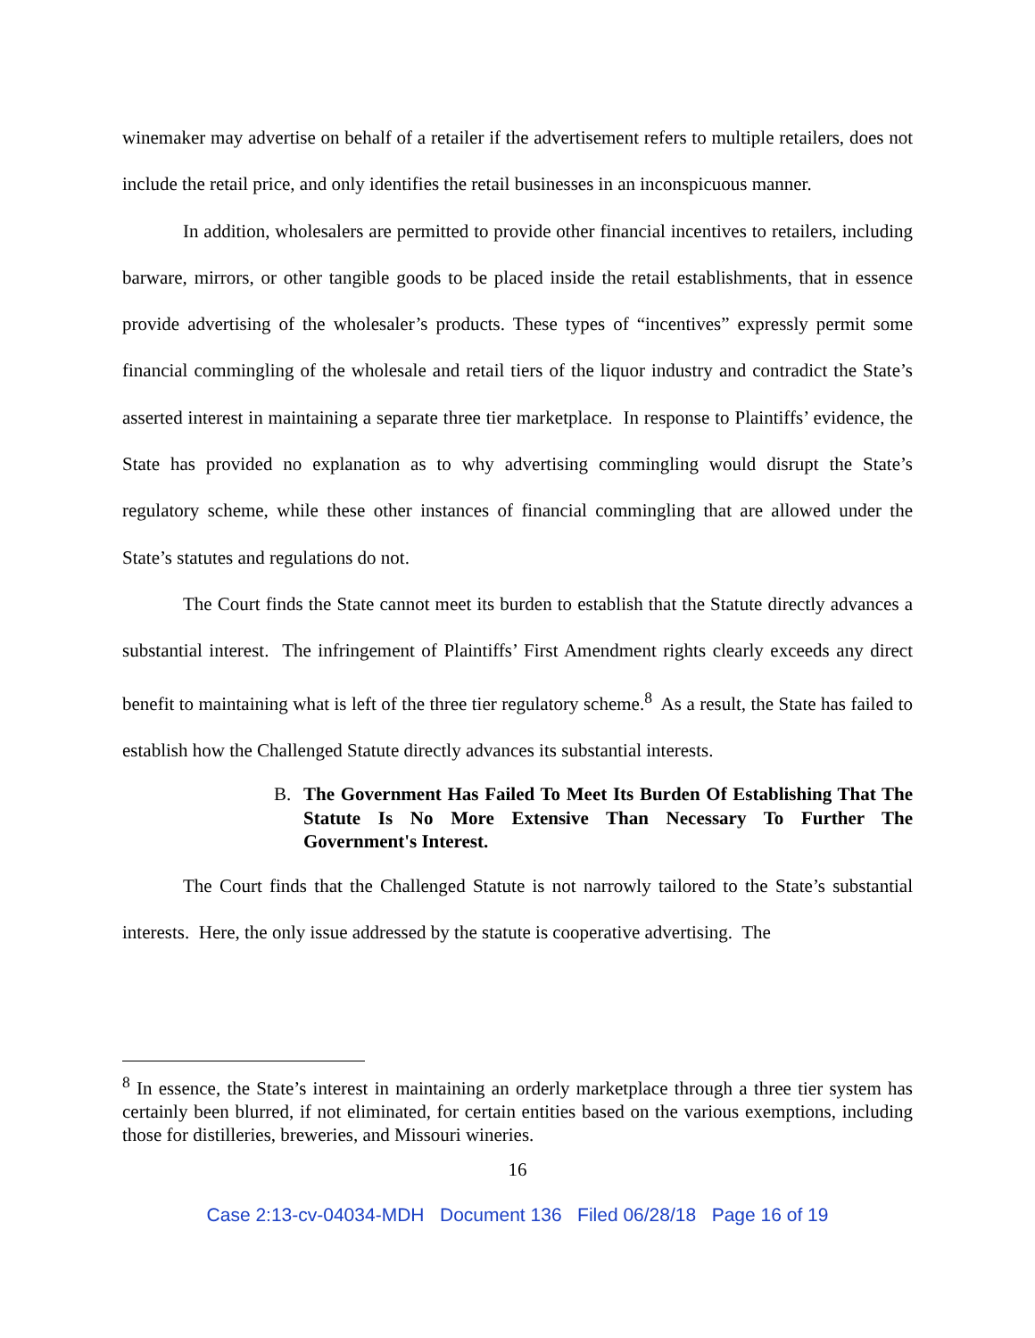winemaker may advertise on behalf of a retailer if the advertisement refers to multiple retailers, does not include the retail price, and only identifies the retail businesses in an inconspicuous manner.
In addition, wholesalers are permitted to provide other financial incentives to retailers, including barware, mirrors, or other tangible goods to be placed inside the retail establishments, that in essence provide advertising of the wholesaler’s products. These types of “incentives” expressly permit some financial commingling of the wholesale and retail tiers of the liquor industry and contradict the State’s asserted interest in maintaining a separate three tier marketplace. In response to Plaintiffs’ evidence, the State has provided no explanation as to why advertising commingling would disrupt the State’s regulatory scheme, while these other instances of financial commingling that are allowed under the State’s statutes and regulations do not.
The Court finds the State cannot meet its burden to establish that the Statute directly advances a substantial interest. The infringement of Plaintiffs’ First Amendment rights clearly exceeds any direct benefit to maintaining what is left of the three tier regulatory scheme.<sup>8</sup> As a result, the State has failed to establish how the Challenged Statute directly advances its substantial interests.
B. The Government Has Failed To Meet Its Burden Of Establishing That The Statute Is No More Extensive Than Necessary To Further The Government's Interest.
The Court finds that the Challenged Statute is not narrowly tailored to the State’s substantial interests. Here, the only issue addressed by the statute is cooperative advertising. The
<sup>8</sup> In essence, the State’s interest in maintaining an orderly marketplace through a three tier system has certainly been blurred, if not eliminated, for certain entities based on the various exemptions, including those for distilleries, breweries, and Missouri wineries.
16
Case 2:13-cv-04034-MDH Document 136 Filed 06/28/18 Page 16 of 19